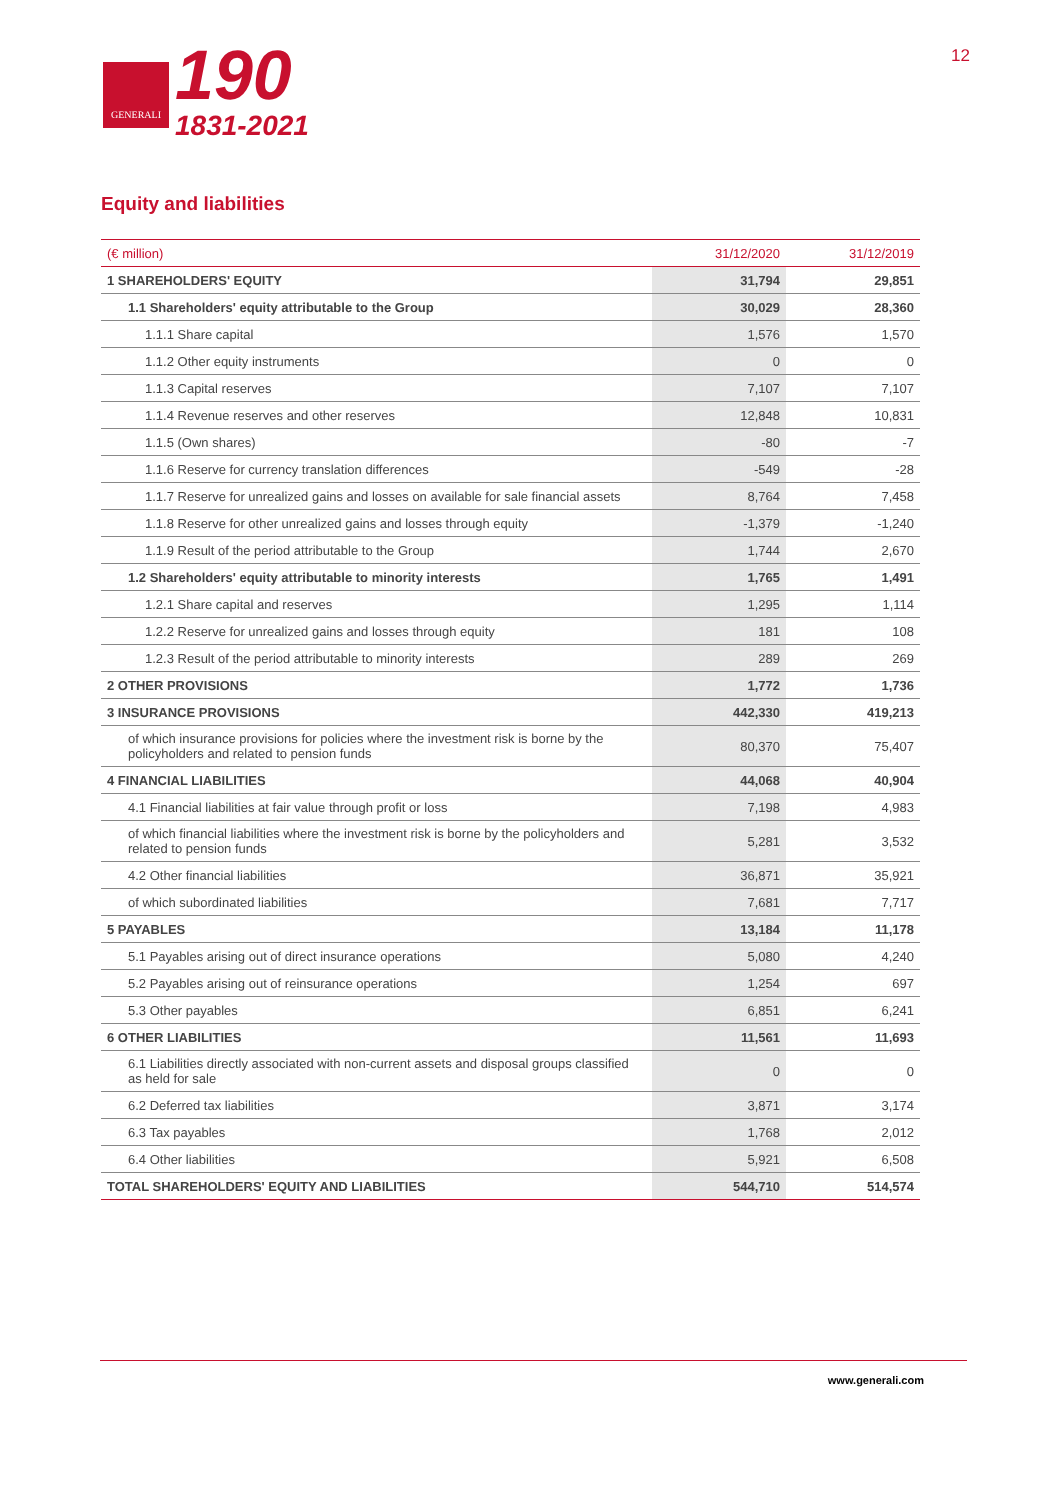GENERALI
190
1831-2021
12
Equity and liabilities
| (€ million) | 31/12/2020 | 31/12/2019 |
| --- | --- | --- |
| 1 SHAREHOLDERS' EQUITY | 31,794 | 29,851 |
| 1.1 Shareholders' equity attributable to the Group | 30,029 | 28,360 |
| 1.1.1 Share capital | 1,576 | 1,570 |
| 1.1.2 Other equity instruments | 0 | 0 |
| 1.1.3 Capital reserves | 7,107 | 7,107 |
| 1.1.4 Revenue reserves and other reserves | 12,848 | 10,831 |
| 1.1.5 (Own shares) | -80 | -7 |
| 1.1.6 Reserve for currency translation differences | -549 | -28 |
| 1.1.7 Reserve for unrealized gains and losses on available for sale financial assets | 8,764 | 7,458 |
| 1.1.8 Reserve for other unrealized gains and losses through equity | -1,379 | -1,240 |
| 1.1.9 Result of the period attributable to the Group | 1,744 | 2,670 |
| 1.2 Shareholders' equity attributable to minority interests | 1,765 | 1,491 |
| 1.2.1 Share capital and reserves | 1,295 | 1,114 |
| 1.2.2 Reserve for unrealized gains and losses through equity | 181 | 108 |
| 1.2.3 Result of the period attributable to minority interests | 289 | 269 |
| 2 OTHER PROVISIONS | 1,772 | 1,736 |
| 3 INSURANCE PROVISIONS | 442,330 | 419,213 |
| of which insurance provisions for policies where the investment risk is borne by the policyholders and related to pension funds | 80,370 | 75,407 |
| 4 FINANCIAL LIABILITIES | 44,068 | 40,904 |
| 4.1 Financial liabilities at fair value through profit or loss | 7,198 | 4,983 |
| of which financial liabilities where the investment risk is borne by the policyholders and related to pension funds | 5,281 | 3,532 |
| 4.2 Other financial liabilities | 36,871 | 35,921 |
| of which subordinated liabilities | 7,681 | 7,717 |
| 5 PAYABLES | 13,184 | 11,178 |
| 5.1 Payables arising out of direct insurance operations | 5,080 | 4,240 |
| 5.2 Payables arising out of reinsurance operations | 1,254 | 697 |
| 5.3 Other payables | 6,851 | 6,241 |
| 6 OTHER LIABILITIES | 11,561 | 11,693 |
| 6.1 Liabilities directly associated with non-current assets and disposal groups classified as held for sale | 0 | 0 |
| 6.2 Deferred tax liabilities | 3,871 | 3,174 |
| 6.3 Tax payables | 1,768 | 2,012 |
| 6.4 Other liabilities | 5,921 | 6,508 |
| TOTAL SHAREHOLDERS' EQUITY AND LIABILITIES | 544,710 | 514,574 |
www.generali.com